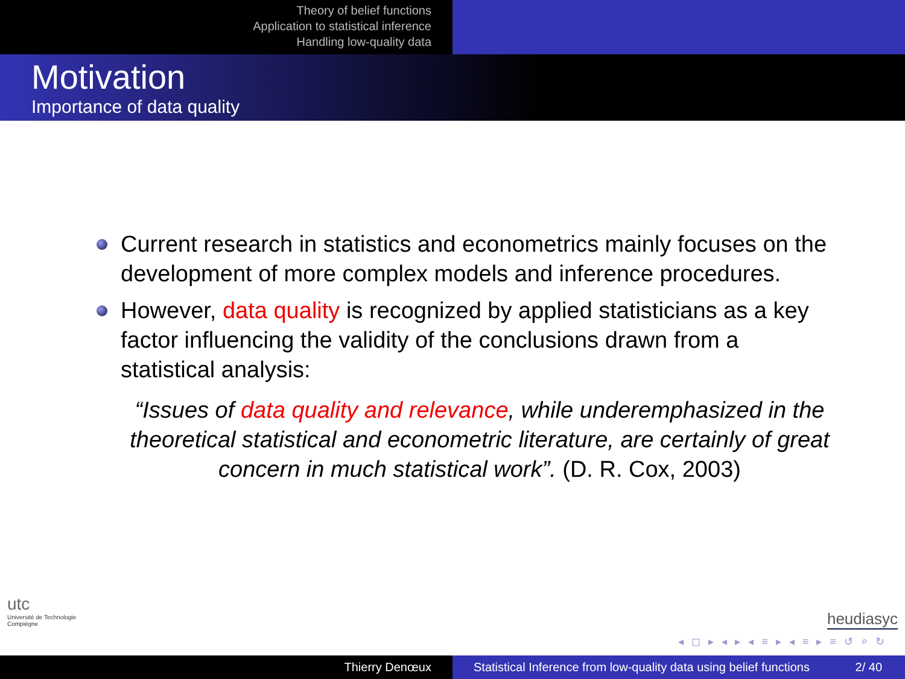Theory of belief functions
Application to statistical inference
Handling low-quality data
Motivation
Importance of data quality
Current research in statistics and econometrics mainly focuses on the development of more complex models and inference procedures.
However, data quality is recognized by applied statisticians as a key factor influencing the validity of the conclusions drawn from a statistical analysis:
“Issues of data quality and relevance, while underemphasized in the theoretical statistical and econometric literature, are certainly of great concern in much statistical work”. (D. R. Cox, 2003)
utc
Université de Technologie
Compiègne
heudiasyc
◂ ◻ ▸ ◂ ▸ ◂ ≡ ▸ ◂ ≡ ▸ ≡ ↺ ⌕ ↻
Thierry Denœux Statistical Inference from low-quality data using belief functions 2/ 40